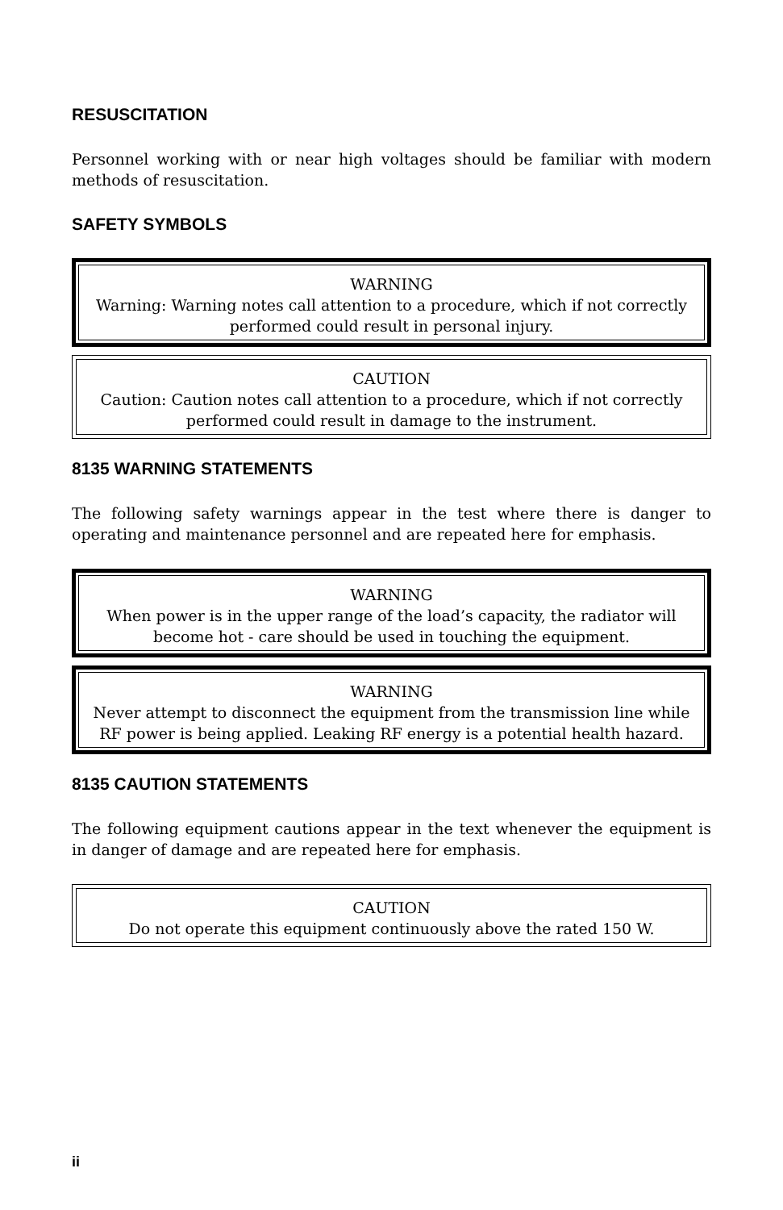RESUSCITATION
Personnel working with or near high voltages should be familiar with modern methods of resuscitation.
SAFETY SYMBOLS
WARNING
Warning: Warning notes call attention to a procedure, which if not correctly performed could result in personal injury.
CAUTION
Caution: Caution notes call attention to a procedure, which if not correctly performed could result in damage to the instrument.
8135 WARNING STATEMENTS
The following safety warnings appear in the test where there is danger to operating and maintenance personnel and are repeated here for emphasis.
WARNING
When power is in the upper range of the load’s capacity, the radiator will become hot - care should be used in touching the equipment.
WARNING
Never attempt to disconnect the equipment from the transmission line while RF power is being applied. Leaking RF energy is a potential health hazard.
8135 CAUTION STATEMENTS
The following equipment cautions appear in the text whenever the equipment is in danger of damage and are repeated here for emphasis.
CAUTION
Do not operate this equipment continuously above the rated 150 W.
ii